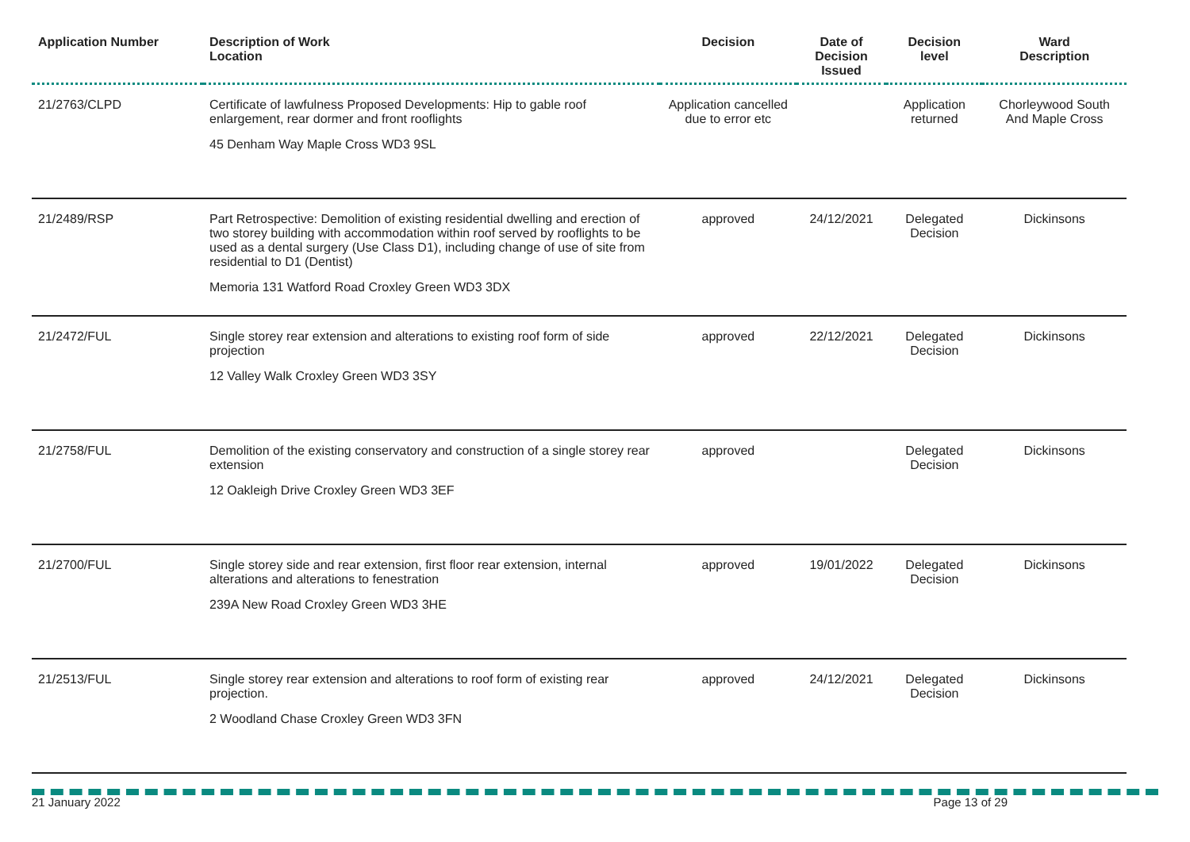| Application Number | Description of Work Location | Decision | Date of Decision Issued | Decision level | Ward Description |
| --- | --- | --- | --- | --- | --- |
| 21/2763/CLPD | Certificate of lawfulness Proposed Developments: Hip to gable roof enlargement, rear dormer and front rooflights 45 Denham Way Maple Cross WD3 9SL | Application cancelled due to error etc | | Application returned | Chorleywood South And Maple Cross |
| 21/2489/RSP | Part Retrospective: Demolition of existing residential dwelling and erection of two storey building with accommodation within roof served by rooflights to be used as a dental surgery (Use Class D1), including change of use of site from residential to D1 (Dentist) Memoria 131 Watford Road Croxley Green WD3 3DX | approved | 24/12/2021 | Delegated Decision | Dickinsons |
| 21/2472/FUL | Single storey rear extension and alterations to existing roof form of side projection 12 Valley Walk Croxley Green WD3 3SY | approved | 22/12/2021 | Delegated Decision | Dickinsons |
| 21/2758/FUL | Demolition of the existing conservatory and construction of a single storey rear extension 12 Oakleigh Drive Croxley Green WD3 3EF | approved | | Delegated Decision | Dickinsons |
| 21/2700/FUL | Single storey side and rear extension, first floor rear extension, internal alterations and alterations to fenestration 239A New Road Croxley Green WD3 3HE | approved | 19/01/2022 | Delegated Decision | Dickinsons |
| 21/2513/FUL | Single storey rear extension and alterations to roof form of existing rear projection. 2 Woodland Chase Croxley Green WD3 3FN | approved | 24/12/2021 | Delegated Decision | Dickinsons |
21 January 2022 Page 13 of 29